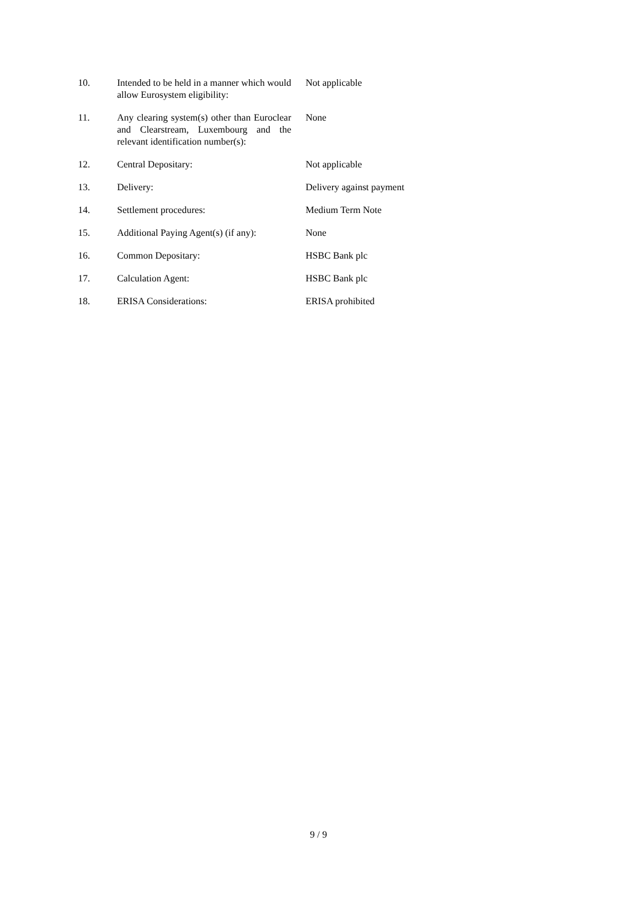| 10. | Intended to be held in a manner which would allow Eurosystem eligibility: | Not applicable |
| 11. | Any clearing system(s) other than Euroclear and Clearstream, Luxembourg and the relevant identification number(s): | None |
| 12. | Central Depositary: | Not applicable |
| 13. | Delivery: | Delivery against payment |
| 14. | Settlement procedures: | Medium Term Note |
| 15. | Additional Paying Agent(s) (if any): | None |
| 16. | Common Depositary: | HSBC Bank plc |
| 17. | Calculation Agent: | HSBC Bank plc |
| 18. | ERISA Considerations: | ERISA prohibited |
9 / 9